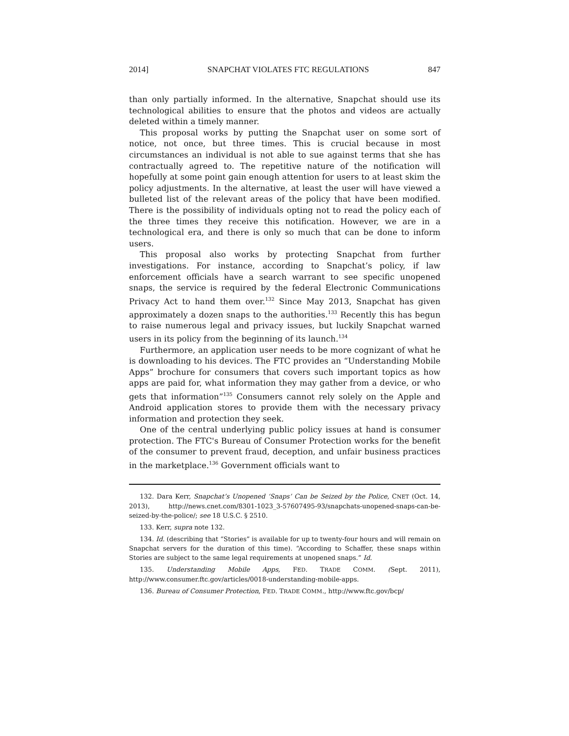2014] SNAPCHAT VIOLATES FTC REGULATIONS 847
than only partially informed. In the alternative, Snapchat should use its technological abilities to ensure that the photos and videos are actually deleted within a timely manner.
This proposal works by putting the Snapchat user on some sort of notice, not once, but three times. This is crucial because in most circumstances an individual is not able to sue against terms that she has contractually agreed to. The repetitive nature of the notification will hopefully at some point gain enough attention for users to at least skim the policy adjustments. In the alternative, at least the user will have viewed a bulleted list of the relevant areas of the policy that have been modified. There is the possibility of individuals opting not to read the policy each of the three times they receive this notification. However, we are in a technological era, and there is only so much that can be done to inform users.
This proposal also works by protecting Snapchat from further investigations. For instance, according to Snapchat’s policy, if law enforcement officials have a search warrant to see specific unopened snaps, the service is required by the federal Electronic Communications Privacy Act to hand them over.<sup>132</sup> Since May 2013, Snapchat has given approximately a dozen snaps to the authorities.<sup>133</sup> Recently this has begun to raise numerous legal and privacy issues, but luckily Snapchat warned users in its policy from the beginning of its launch.<sup>134</sup>
Furthermore, an application user needs to be more cognizant of what he is downloading to his devices. The FTC provides an “Understanding Mobile Apps” brochure for consumers that covers such important topics as how apps are paid for, what information they may gather from a device, or who gets that information”<sup>135</sup> Consumers cannot rely solely on the Apple and Android application stores to provide them with the necessary privacy information and protection they seek.
One of the central underlying public policy issues at hand is consumer protection. The FTC's Bureau of Consumer Protection works for the benefit of the consumer to prevent fraud, deception, and unfair business practices in the marketplace.<sup>136</sup> Government officials want to
132. Dara Kerr, Snapchat’s Unopened ‘Snaps’ Can be Seized by the Police, CNET (Oct. 14, 2013), http://news.cnet.com/8301-1023_3-57607495-93/snapchats-unopened-snaps-can-be-seized-by-the-police/; see 18 U.S.C. § 2510.
133. Kerr, supra note 132.
134. Id. (describing that “Stories” is available for up to twenty-four hours and will remain on Snapchat servers for the duration of this time). “According to Schaffer, these snaps within Stories are subject to the same legal requirements at unopened snaps.” Id.
135. Understanding Mobile Apps, FED. TRADE COMM. (Sept. 2011), http://www.consumer.ftc.gov/articles/0018-understanding-mobile-apps.
136. Bureau of Consumer Protection, FED. TRADE COMM., http://www.ftc.gov/bcp/